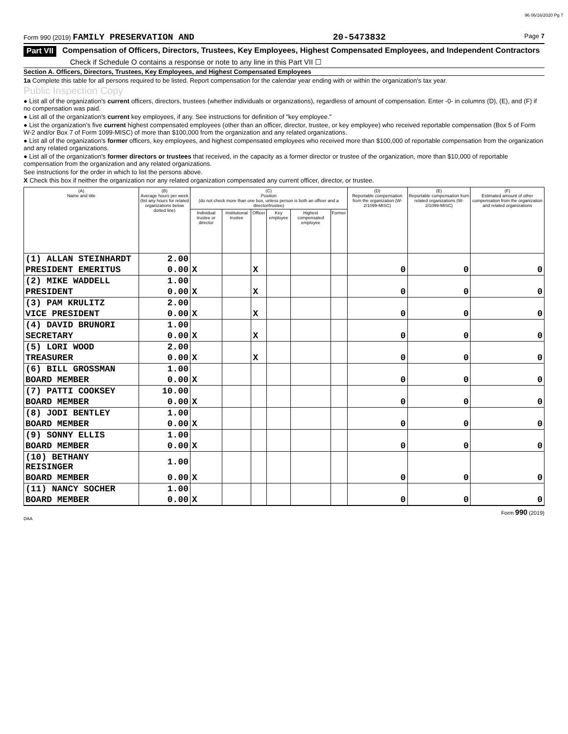96 06/16/2020 Pg 7
Form 990 (2019) FAMILY PRESERVATION AND 20-5473832 Page 7
Part VII Compensation of Officers, Directors, Trustees, Key Employees, Highest Compensated Employees, and Independent Contractors
Check if Schedule O contains a response or note to any line in this Part VII ☐
Section A. Officers, Directors, Trustees, Key Employees, and Highest Compensated Employees
1a Complete this table for all persons required to be listed. Report compensation for the calendar year ending with or within the organization's tax year.
Public Inspection Copy
● List all of the organization's current officers, directors, trustees (whether individuals or organizations), regardless of amount of compensation. Enter -0- in columns (D), (E), and (F) if no compensation was paid.
● List all of the organization's current key employees, if any. See instructions for definition of "key employee."
● List the organization's five current highest compensated employees (other than an officer, director, trustee, or key employee) who received reportable compensation (Box 5 of Form W-2 and/or Box 7 of Form 1099-MISC) of more than $100,000 from the organization and any related organizations.
● List all of the organization's former officers, key employees, and highest compensated employees who received more than $100,000 of reportable compensation from the organization and any related organizations.
● List all of the organization's former directors or trustees that received, in the capacity as a former director or trustee of the organization, more than $10,000 of reportable compensation from the organization and any related organizations.
See instructions for the order in which to list the persons above.
X Check this box if neither the organization nor any related organization compensated any current officer, director, or trustee.
| (A) Name and title | (B) Average hours per week (list any hours for related organizations below dotted line) | (C) Position (do not check more than one box, unless person is both an officer and a director/trustee) | | | | | | (D) Reportable compensation from the organization (W-2/1099-MISC) | (E) Reportable compensation from related organizations (W-2/1099-MISC) | (F) Estimated amount of other compensation from the organization and related organizations |
| --- | --- | --- | --- | --- | --- | --- | --- | --- | --- | --- |
| | | Individual trustee or director | Institutional trustee | Officer | Key employee | Highest compensated employee | Former | | | |
| (1) ALLAN STEINHARDT | 2.00 | | | | | | | | | |
| PRESIDENT EMERITUS | 0.00 | X | | X | | | | 0 | 0 | 0 |
| (2) MIKE WADDELL | 1.00 | | | | | | | | | |
| PRESIDENT | 0.00 | X | | X | | | | 0 | 0 | 0 |
| (3) PAM KRULITZ | 2.00 | | | | | | | | | |
| VICE PRESIDENT | 0.00 | X | | X | | | | 0 | 0 | 0 |
| (4) DAVID BRUNORI | 1.00 | | | | | | | | | |
| SECRETARY | 0.00 | X | | X | | | | 0 | 0 | 0 |
| (5) LORI WOOD | 2.00 | | | | | | | | | |
| TREASURER | 0.00 | X | | X | | | | 0 | 0 | 0 |
| (6) BILL GROSSMAN | 1.00 | | | | | | | | | |
| BOARD MEMBER | 0.00 | X | | | | | | 0 | 0 | 0 |
| (7) PATTI COOKSEY | 10.00 | | | | | | | | | |
| BOARD MEMBER | 0.00 | X | | | | | | 0 | 0 | 0 |
| (8) JODI BENTLEY | 1.00 | | | | | | | | | |
| BOARD MEMBER | 0.00 | X | | | | | | 0 | 0 | 0 |
| (9) SONNY ELLIS | 1.00 | | | | | | | | | |
| BOARD MEMBER | 0.00 | X | | | | | | 0 | 0 | 0 |
| (10) BETHANY REISINGER | 1.00 | | | | | | | | | |
| BOARD MEMBER | 0.00 | X | | | | | | 0 | 0 | 0 |
| (11) NANCY SOCHER | 1.00 | | | | | | | | | |
| BOARD MEMBER | 0.00 | X | | | | | | 0 | 0 | 0 |
Form 990 (2019)
DAA